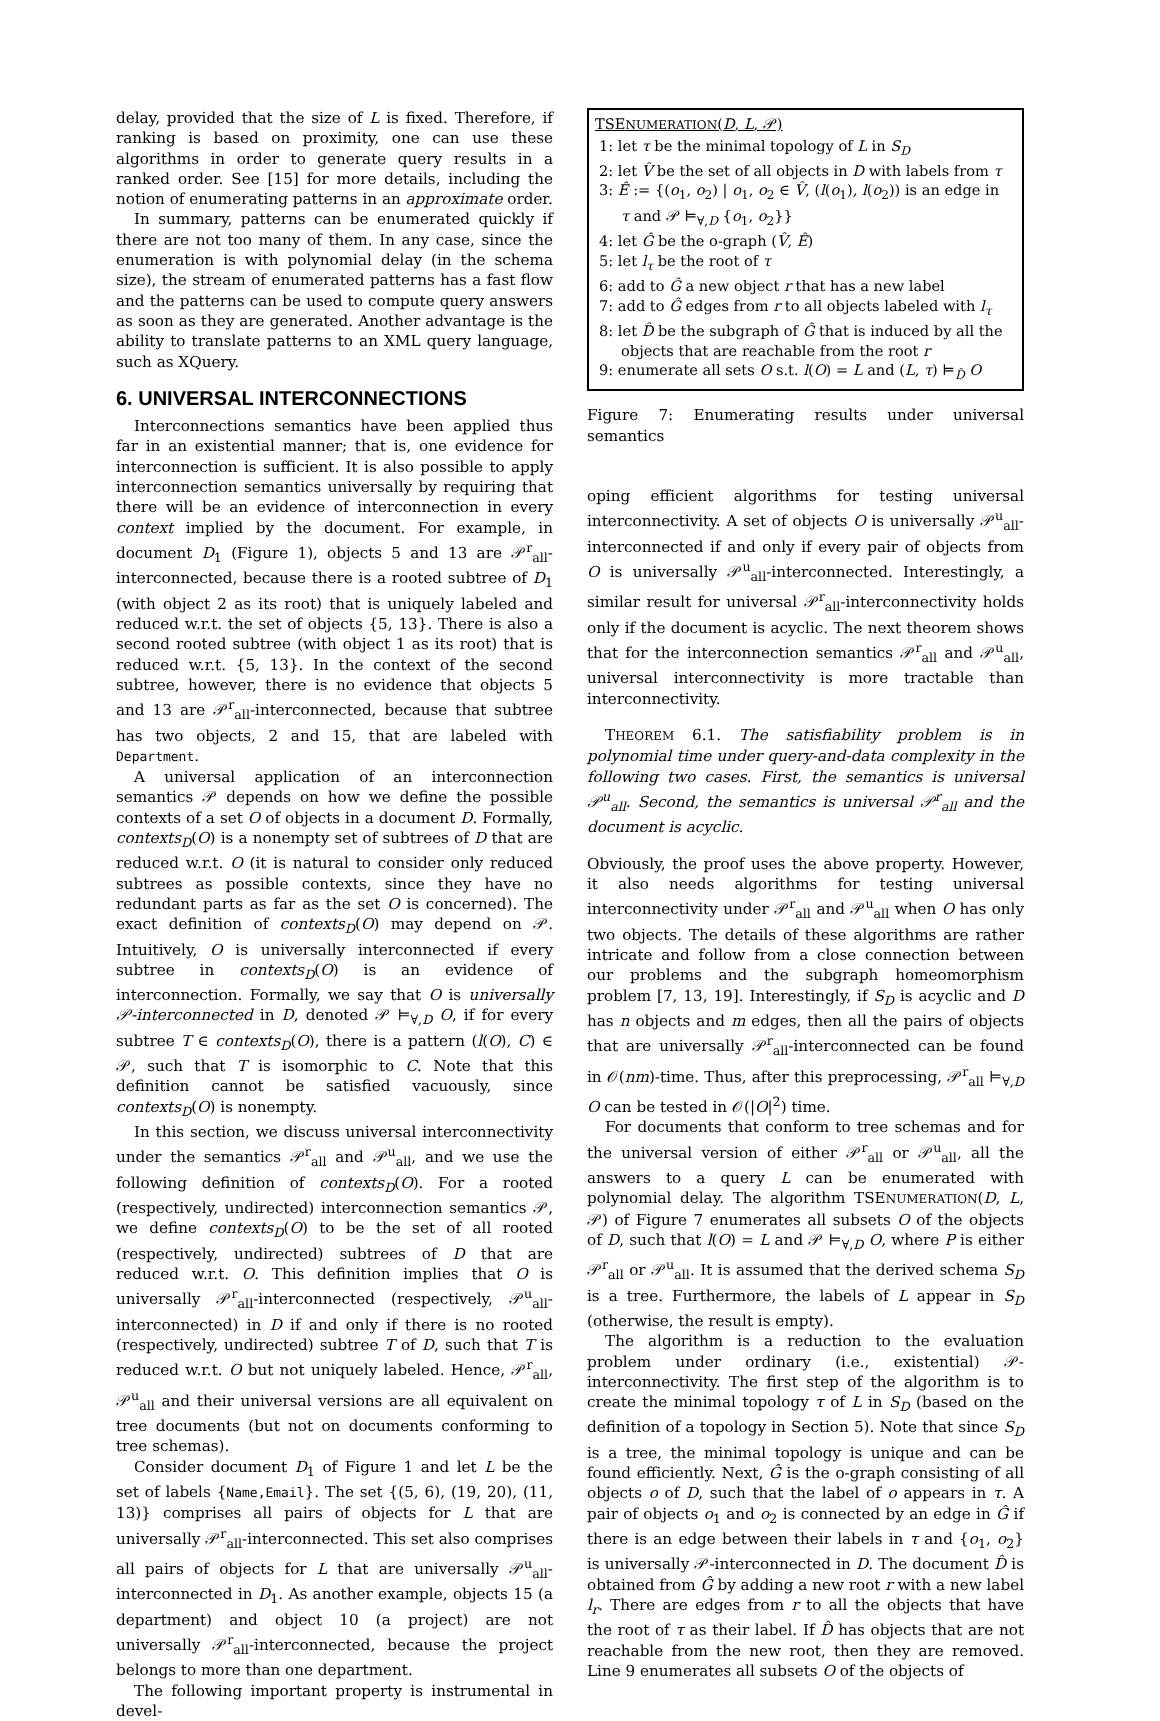delay, provided that the size of L is fixed. Therefore, if ranking is based on proximity, one can use these algorithms in order to generate query results in a ranked order. See [15] for more details, including the notion of enumerating patterns in an approximate order.
In summary, patterns can be enumerated quickly if there are not too many of them. In any case, since the enumeration is with polynomial delay (in the schema size), the stream of enumerated patterns has a fast flow and the patterns can be used to compute query answers as soon as they are generated. Another advantage is the ability to translate patterns to an XML query language, such as XQuery.
6. UNIVERSAL INTERCONNECTIONS
Interconnections semantics have been applied thus far in an existential manner; that is, one evidence for interconnection is sufficient. It is also possible to apply interconnection semantics universally by requiring that there will be an evidence of interconnection in every context implied by the document. For example, in document D<sub>1</sub> (Figure 1), objects 5 and 13 are 𝒫<sup>r</sup><sub>all</sub>-interconnected, because there is a rooted subtree of D<sub>1</sub> (with object 2 as its root) that is uniquely labeled and reduced w.r.t. the set of objects {5, 13}. There is also a second rooted subtree (with object 1 as its root) that is reduced w.r.t. {5, 13}. In the context of the second subtree, however, there is no evidence that objects 5 and 13 are 𝒫<sup>r</sup><sub>all</sub>-interconnected, because that subtree has two objects, 2 and 15, that are labeled with Department.
A universal application of an interconnection semantics 𝒫 depends on how we define the possible contexts of a set O of objects in a document D. Formally, contexts<sub>D</sub>(O) is a nonempty set of subtrees of D that are reduced w.r.t. O (it is natural to consider only reduced subtrees as possible contexts, since they have no redundant parts as far as the set O is concerned). The exact definition of contexts<sub>D</sub>(O) may depend on 𝒫. Intuitively, O is universally interconnected if every subtree in contexts<sub>D</sub>(O) is an evidence of interconnection. Formally, we say that O is universally 𝒫-interconnected in D, denoted 𝒫 ⊨<sub>∀,D</sub> O, if for every subtree T ∈ contexts<sub>D</sub>(O), there is a pattern (l(O), C) ∈ 𝒫, such that T is isomorphic to C. Note that this definition cannot be satisfied vacuously, since contexts<sub>D</sub>(O) is nonempty.
In this section, we discuss universal interconnectivity under the semantics 𝒫<sup>r</sup><sub>all</sub> and 𝒫<sup>u</sup><sub>all</sub>, and we use the following definition of contexts<sub>D</sub>(O). For a rooted (respectively, undirected) interconnection semantics 𝒫, we define contexts<sub>D</sub>(O) to be the set of all rooted (respectively, undirected) subtrees of D that are reduced w.r.t. O. This definition implies that O is universally 𝒫<sup>r</sup><sub>all</sub>-interconnected (respectively, 𝒫<sup>u</sup><sub>all</sub>-interconnected) in D if and only if there is no rooted (respectively, undirected) subtree T of D, such that T is reduced w.r.t. O but not uniquely labeled. Hence, 𝒫<sup>r</sup><sub>all</sub>, 𝒫<sup>u</sup><sub>all</sub> and their universal versions are all equivalent on tree documents (but not on documents conforming to tree schemas).
Consider document D<sub>1</sub> of Figure 1 and let L be the set of labels {Name,Email}. The set {(5, 6), (19, 20), (11, 13)} comprises all pairs of objects for L that are universally 𝒫<sup>r</sup><sub>all</sub>-interconnected. This set also comprises all pairs of objects for L that are universally 𝒫<sup>u</sup><sub>all</sub>-interconnected in D<sub>1</sub>. As another example, objects 15 (a department) and object 10 (a project) are not universally 𝒫<sup>r</sup><sub>all</sub>-interconnected, because the project belongs to more than one department.
The following important property is instrumental in devel-
TSENUMERATION(D, L, 𝒫)
1: let τ be the minimal topology of L in S<sub>D</sub>
2: let V̂ be the set of all objects in D with labels from τ
3: Ê := {(o<sub>1</sub>, o<sub>2</sub>) | o<sub>1</sub>, o<sub>2</sub> ∈ V̂, (l(o<sub>1</sub>), l(o<sub>2</sub>)) is an edge in
τ and 𝒫 ⊨<sub>∀,D</sub> {o<sub>1</sub>, o<sub>2</sub>}}
4: let Ĝ be the o-graph (V̂, Ê)
5: let l<sub>τ</sub> be the root of τ
6: add to Ĝ a new object r that has a new label
7: add to Ĝ edges from r to all objects labeled with l<sub>τ</sub>
8: let D̂ be the subgraph of Ĝ that is induced by all the
objects that are reachable from the root r
9: enumerate all sets O s.t. l(O) = L and (L, τ) ⊨<sub>D̂</sub> O
Figure 7: Enumerating results under universal semantics
oping efficient algorithms for testing universal interconnectivity. A set of objects O is universally 𝒫<sup>u</sup><sub>all</sub>-interconnected if and only if every pair of objects from O is universally 𝒫<sup>u</sup><sub>all</sub>-interconnected. Interestingly, a similar result for universal 𝒫<sup>r</sup><sub>all</sub>-interconnectivity holds only if the document is acyclic. The next theorem shows that for the interconnection semantics 𝒫<sup>r</sup><sub>all</sub> and 𝒫<sup>u</sup><sub>all</sub>, universal interconnectivity is more tractable than interconnectivity.
THEOREM 6.1. The satisfiability problem is in polynomial time under query-and-data complexity in the following two cases. First, the semantics is universal 𝒫<sup>u</sup><sub>all</sub>. Second, the semantics is universal 𝒫<sup>r</sup><sub>all</sub> and the document is acyclic.
Obviously, the proof uses the above property. However, it also needs algorithms for testing universal interconnectivity under 𝒫<sup>r</sup><sub>all</sub> and 𝒫<sup>u</sup><sub>all</sub> when O has only two objects. The details of these algorithms are rather intricate and follow from a close connection between our problems and the subgraph homeomorphism problem [7, 13, 19]. Interestingly, if S<sub>D</sub> is acyclic and D has n objects and m edges, then all the pairs of objects that are universally 𝒫<sup>r</sup><sub>all</sub>-interconnected can be found in 𝒪(nm)-time. Thus, after this preprocessing, 𝒫<sup>r</sup><sub>all</sub> ⊨<sub>∀,D</sub> O can be tested in 𝒪(|O|<sup>2</sup>) time.
For documents that conform to tree schemas and for the universal version of either 𝒫<sup>r</sup><sub>all</sub> or 𝒫<sup>u</sup><sub>all</sub>, all the answers to a query L can be enumerated with polynomial delay. The algorithm TSENUMERATION(D, L, 𝒫) of Figure 7 enumerates all subsets O of the objects of D, such that l(O) = L and 𝒫 ⊨<sub>∀,D</sub> O, where P is either 𝒫<sup>r</sup><sub>all</sub> or 𝒫<sup>u</sup><sub>all</sub>. It is assumed that the derived schema S<sub>D</sub> is a tree. Furthermore, the labels of L appear in S<sub>D</sub> (otherwise, the result is empty).
The algorithm is a reduction to the evaluation problem under ordinary (i.e., existential) 𝒫-interconnectivity. The first step of the algorithm is to create the minimal topology τ of L in S<sub>D</sub> (based on the definition of a topology in Section 5). Note that since S<sub>D</sub> is a tree, the minimal topology is unique and can be found efficiently. Next, Ĝ is the o-graph consisting of all objects o of D, such that the label of o appears in τ. A pair of objects o<sub>1</sub> and o<sub>2</sub> is connected by an edge in Ĝ if there is an edge between their labels in τ and {o<sub>1</sub>, o<sub>2</sub>} is universally 𝒫-interconnected in D. The document D̂ is obtained from Ĝ by adding a new root r with a new label l<sub>r</sub>. There are edges from r to all the objects that have the root of τ as their label. If D̂ has objects that are not reachable from the new root, then they are removed. Line 9 enumerates all subsets O of the objects of